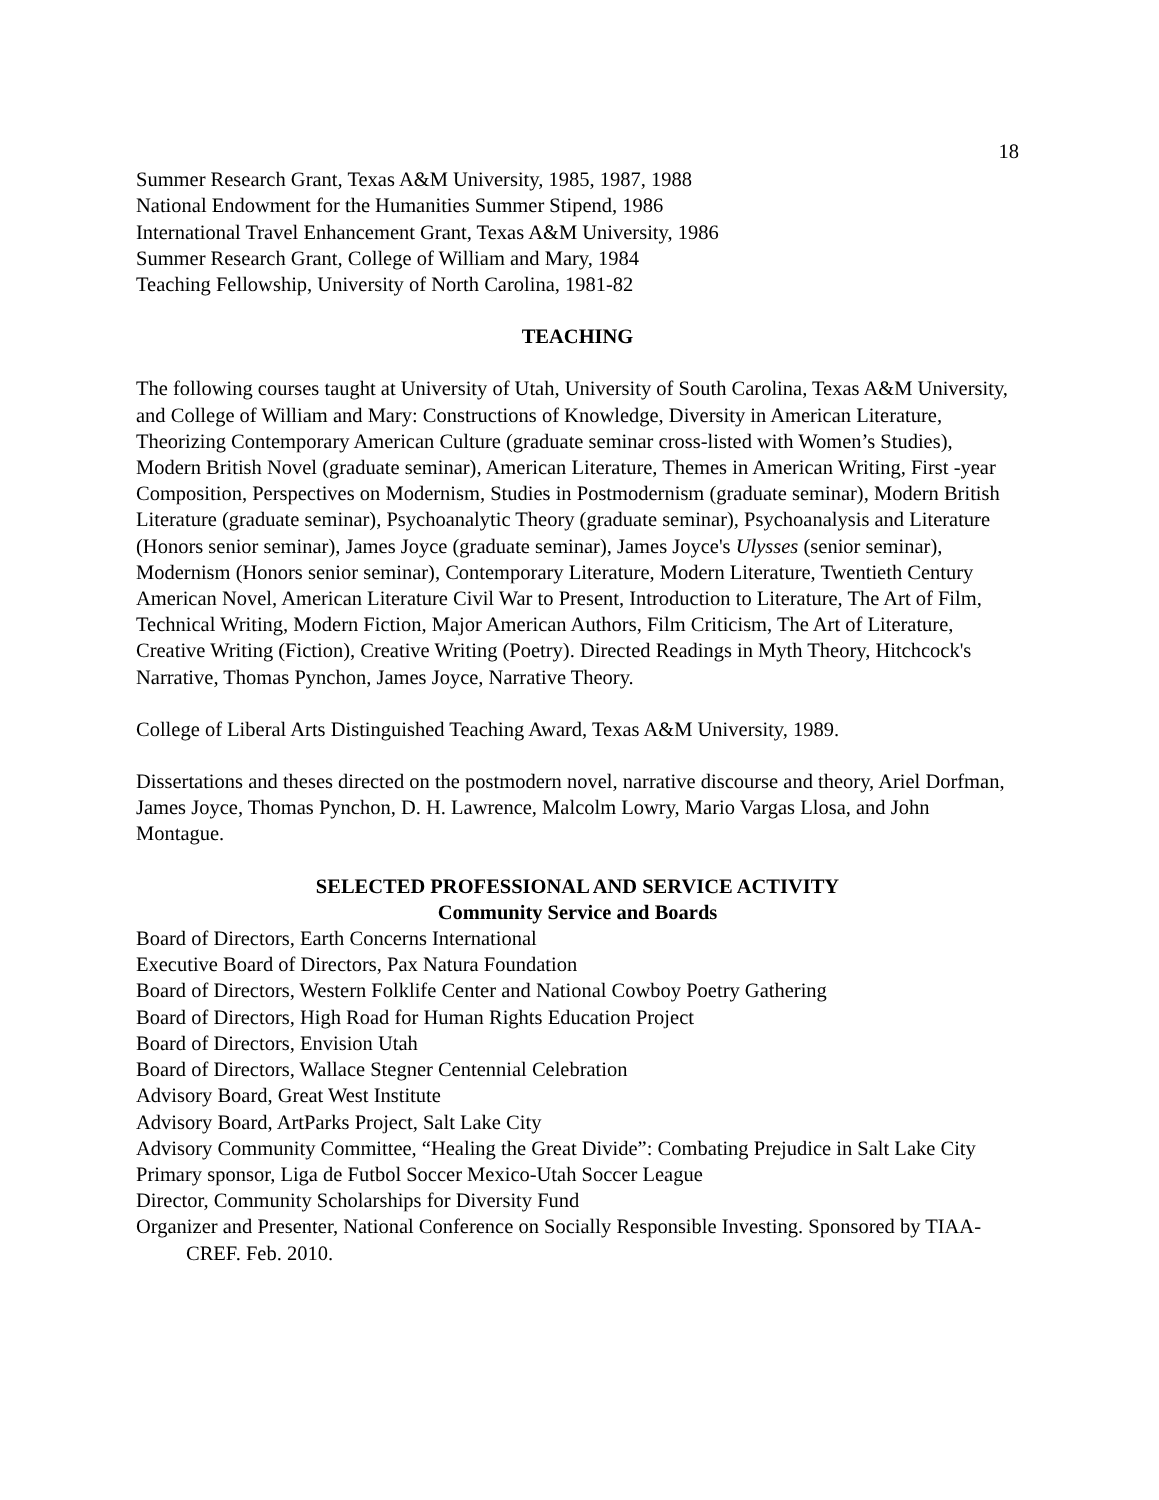18
Summer Research Grant, Texas A&M University, 1985, 1987, 1988
National Endowment for the Humanities Summer Stipend, 1986
International Travel Enhancement Grant, Texas A&M University, 1986
Summer Research Grant, College of William and Mary, 1984
Teaching Fellowship, University of North Carolina, 1981-82
TEACHING
The following courses taught at University of Utah, University of South Carolina, Texas A&M University, and College of William and Mary: Constructions of Knowledge, Diversity in American Literature, Theorizing Contemporary American Culture (graduate seminar cross-listed with Women’s Studies), Modern British Novel (graduate seminar), American Literature, Themes in American Writing, First -year Composition, Perspectives on Modernism, Studies in Postmodernism (graduate seminar), Modern British Literature (graduate seminar), Psychoanalytic Theory (graduate seminar), Psychoanalysis and Literature (Honors senior seminar), James Joyce (graduate seminar), James Joyce's Ulysses (senior seminar), Modernism (Honors senior seminar), Contemporary Literature, Modern Literature, Twentieth Century American Novel, American Literature Civil War to Present, Introduction to Literature, The Art of Film, Technical Writing, Modern Fiction, Major American Authors, Film Criticism, The Art of Literature, Creative Writing (Fiction), Creative Writing (Poetry). Directed Readings in Myth Theory, Hitchcock's Narrative, Thomas Pynchon, James Joyce, Narrative Theory.
College of Liberal Arts Distinguished Teaching Award, Texas A&M University, 1989.
Dissertations and theses directed on the postmodern novel, narrative discourse and theory, Ariel Dorfman, James Joyce, Thomas Pynchon, D. H. Lawrence, Malcolm Lowry, Mario Vargas Llosa, and John Montague.
SELECTED PROFESSIONAL AND SERVICE ACTIVITY
Community Service and Boards
Board of Directors, Earth Concerns International
Executive Board of Directors, Pax Natura Foundation
Board of Directors, Western Folklife Center and National Cowboy Poetry Gathering
Board of Directors, High Road for Human Rights Education Project
Board of Directors, Envision Utah
Board of Directors, Wallace Stegner Centennial Celebration
Advisory Board, Great West Institute
Advisory Board, ArtParks Project, Salt Lake City
Advisory Community Committee, “Healing the Great Divide”: Combating Prejudice in Salt Lake City
Primary sponsor, Liga de Futbol Soccer Mexico-Utah Soccer League
Director, Community Scholarships for Diversity Fund
Organizer and Presenter, National Conference on Socially Responsible Investing. Sponsored by TIAA-CREF. Feb. 2010.